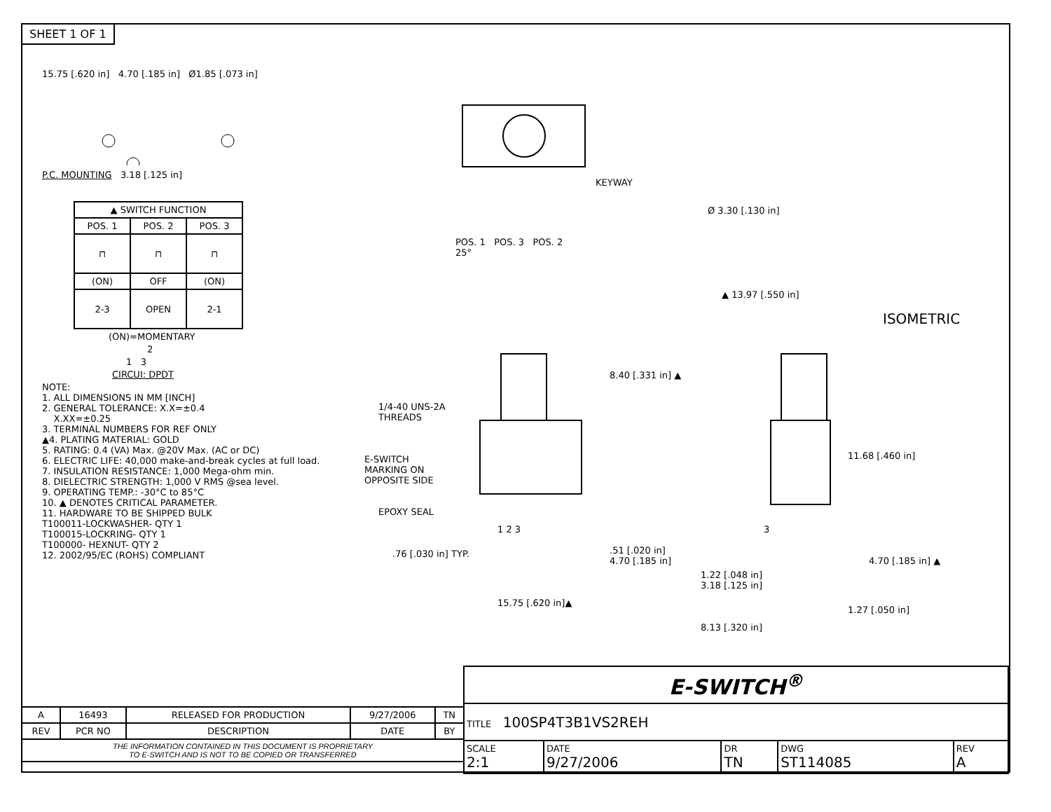SHEET 1 OF 1
15.75 [.620 in] 4.70 [.185 in] Ø1.85 [.073 in]
P.C. MOUNTING 3.18 [.125 in]
| ▲ SWITCH FUNCTION | | |
| POS. 1 | POS. 2 | POS. 3 |
| ⊓ | ⊓ | ⊓ |
| (ON) | OFF | (ON) |
| 2-3 | OPEN | 2-1 |
(ON)=MOMENTARY
2
1 3
CIRCUI: DPDT
NOTE:
1. ALL DIMENSIONS IN MM [INCH]
2. GENERAL TOLERANCE: X.X=±0.4
X.XX=±0.25
3. TERMINAL NUMBERS FOR REF ONLY
▲4. PLATING MATERIAL: GOLD
5. RATING: 0.4 (VA) Max. @20V Max. (AC or DC)
6. ELECTRIC LIFE: 40,000 make-and-break cycles at full load.
7. INSULATION RESISTANCE: 1,000 Mega-ohm min.
8. DIELECTRIC STRENGTH: 1,000 V RMS @sea level.
9. OPERATING TEMP.: -30°C to 85°C
10. ▲ DENOTES CRITICAL PARAMETER.
11. HARDWARE TO BE SHIPPED BULK
T100011-LOCKWASHER- QTY 1
T100015-LOCKRING- QTY 1
T100000- HEXNUT- QTY 2
12. 2002/95/EC (ROHS) COMPLIANT
KEYWAY
POS. 1 POS. 3 POS. 2
25°
Ø 3.30 [.130 in]
▲ 13.97 [.550 in]
8.40 [.331 in] ▲
1/4-40 UNS-2A
THREADS
11.68 [.460 in]
E-SWITCH
MARKING ON
OPPOSITE SIDE
EPOXY SEAL
1 2 3 3
.76 [.030 in] TYP.
.51 [.020 in]
4.70 [.185 in]
4.70 [.185 in] ▲
1.22 [.048 in]
3.18 [.125 in]
15.75 [.620 in]▲
1.27 [.050 in]
8.13 [.320 in]
ISOMETRIC
| E-SWITCH<sup>®</sup> | | | | |
| TITLE 100SP4T3B1VS2REH | | | | |
| SCALE 2:1 | DATE 9/27/2006 | DR TN | DWG ST114085 | REV A |
| A | 16493 | RELEASED FOR PRODUCTION | 9/27/2006 | TN |
| REV | PCR NO | DESCRIPTION | DATE | BY |
| THE INFORMATION CONTAINED IN THIS DOCUMENT IS PROPRIETARY TO E-SWITCH AND IS NOT TO BE COPIED OR TRANSFERRED | | | | |